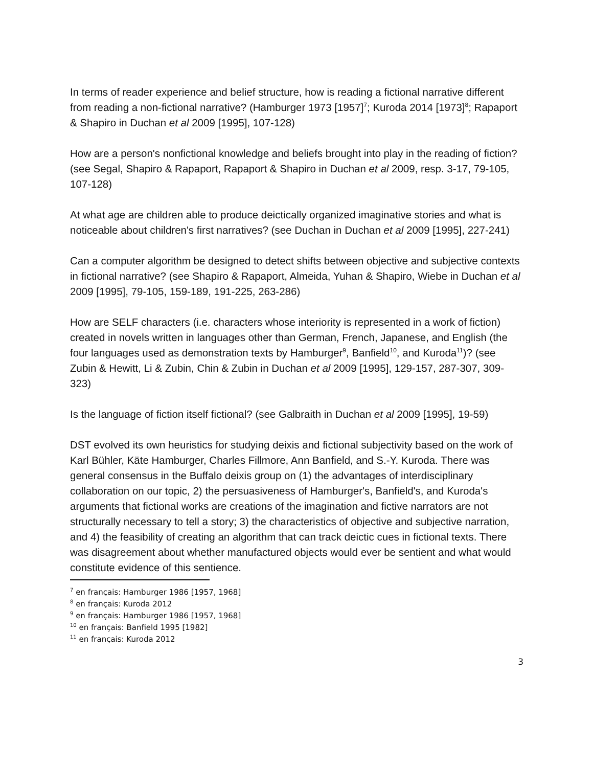In terms of reader experience and belief structure, how is reading a fictional narrative different from reading a non-fictional narrative? (Hamburger 1973 [1957]<sup>7</sup>; Kuroda 2014 [1973]<sup>8</sup>; Rapaport & Shapiro in Duchan et al 2009 [1995], 107-128)
How are a person's nonfictional knowledge and beliefs brought into play in the reading of fiction? (see Segal, Shapiro & Rapaport, Rapaport & Shapiro in Duchan et al 2009, resp. 3-17, 79-105, 107-128)
At what age are children able to produce deictically organized imaginative stories and what is noticeable about children's first narratives? (see Duchan in Duchan et al 2009 [1995], 227-241)
Can a computer algorithm be designed to detect shifts between objective and subjective contexts in fictional narrative? (see Shapiro & Rapaport, Almeida, Yuhan & Shapiro, Wiebe in Duchan et al 2009 [1995], 79-105, 159-189, 191-225, 263-286)
How are SELF characters (i.e. characters whose interiority is represented in a work of fiction) created in novels written in languages other than German, French, Japanese, and English (the four languages used as demonstration texts by Hamburger<sup>9</sup>, Banfield<sup>10</sup>, and Kuroda<sup>11</sup>)? (see Zubin & Hewitt, Li & Zubin, Chin & Zubin in Duchan et al 2009 [1995], 129-157, 287-307, 309-323)
Is the language of fiction itself fictional? (see Galbraith in Duchan et al 2009 [1995], 19-59)
DST evolved its own heuristics for studying deixis and fictional subjectivity based on the work of Karl Bühler, Käte Hamburger, Charles Fillmore, Ann Banfield, and S.-Y. Kuroda. There was general consensus in the Buffalo deixis group on (1) the advantages of interdisciplinary collaboration on our topic, 2) the persuasiveness of Hamburger's, Banfield's, and Kuroda's arguments that fictional works are creations of the imagination and fictive narrators are not structurally necessary to tell a story; 3) the characteristics of objective and subjective narration, and 4) the feasibility of creating an algorithm that can track deictic cues in fictional texts. There was disagreement about whether manufactured objects would ever be sentient and what would constitute evidence of this sentience.
<sup>7</sup> en français: Hamburger 1986 [1957, 1968]
<sup>8</sup> en français: Kuroda 2012
<sup>9</sup> en français: Hamburger 1986 [1957, 1968]
<sup>10</sup> en français: Banfield 1995 [1982]
<sup>11</sup> en français: Kuroda 2012
3